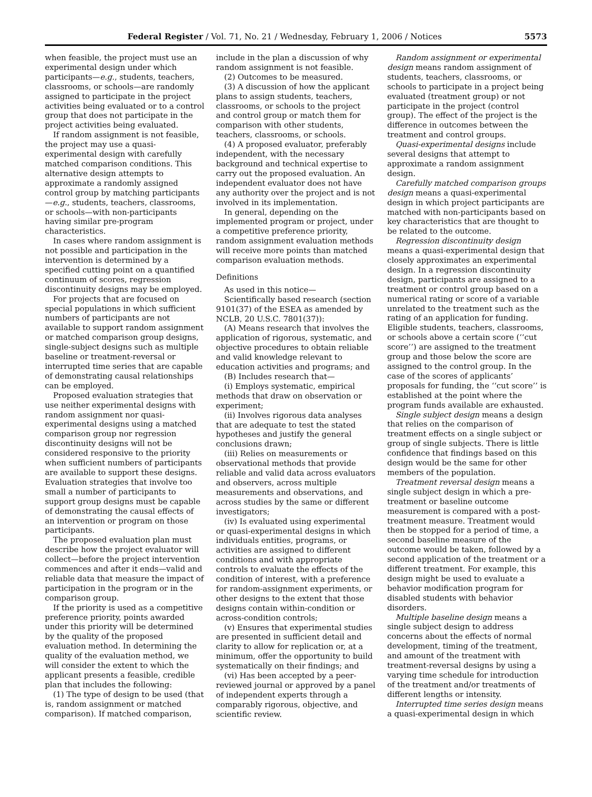Federal Register / Vol. 71, No. 21 / Wednesday, February 1, 2006 / Notices 5573
when feasible, the project must use an experimental design under which participants—e.g., students, teachers, classrooms, or schools—are randomly assigned to participate in the project activities being evaluated or to a control group that does not participate in the project activities being evaluated.
If random assignment is not feasible, the project may use a quasi-experimental design with carefully matched comparison conditions. This alternative design attempts to approximate a randomly assigned control group by matching participants—e.g., students, teachers, classrooms, or schools—with non-participants having similar pre-program characteristics.
In cases where random assignment is not possible and participation in the intervention is determined by a specified cutting point on a quantified continuum of scores, regression discontinuity designs may be employed.
For projects that are focused on special populations in which sufficient numbers of participants are not available to support random assignment or matched comparison group designs, single-subject designs such as multiple baseline or treatment-reversal or interrupted time series that are capable of demonstrating causal relationships can be employed.
Proposed evaluation strategies that use neither experimental designs with random assignment nor quasi-experimental designs using a matched comparison group nor regression discontinuity designs will not be considered responsive to the priority when sufficient numbers of participants are available to support these designs. Evaluation strategies that involve too small a number of participants to support group designs must be capable of demonstrating the causal effects of an intervention or program on those participants.
The proposed evaluation plan must describe how the project evaluator will collect—before the project intervention commences and after it ends—valid and reliable data that measure the impact of participation in the program or in the comparison group.
If the priority is used as a competitive preference priority, points awarded under this priority will be determined by the quality of the proposed evaluation method. In determining the quality of the evaluation method, we will consider the extent to which the applicant presents a feasible, credible plan that includes the following:
(1) The type of design to be used (that is, random assignment or matched comparison). If matched comparison,
include in the plan a discussion of why random assignment is not feasible.
(2) Outcomes to be measured.
(3) A discussion of how the applicant plans to assign students, teachers, classrooms, or schools to the project and control group or match them for comparison with other students, teachers, classrooms, or schools.
(4) A proposed evaluator, preferably independent, with the necessary background and technical expertise to carry out the proposed evaluation. An independent evaluator does not have any authority over the project and is not involved in its implementation.
In general, depending on the implemented program or project, under a competitive preference priority, random assignment evaluation methods will receive more points than matched comparison evaluation methods.
Definitions
As used in this notice—
Scientifically based research (section 9101(37) of the ESEA as amended by NCLB, 20 U.S.C. 7801(37)):
(A) Means research that involves the application of rigorous, systematic, and objective procedures to obtain reliable and valid knowledge relevant to education activities and programs; and
(B) Includes research that—
(i) Employs systematic, empirical methods that draw on observation or experiment;
(ii) Involves rigorous data analyses that are adequate to test the stated hypotheses and justify the general conclusions drawn;
(iii) Relies on measurements or observational methods that provide reliable and valid data across evaluators and observers, across multiple measurements and observations, and across studies by the same or different investigators;
(iv) Is evaluated using experimental or quasi-experimental designs in which individuals entities, programs, or activities are assigned to different conditions and with appropriate controls to evaluate the effects of the condition of interest, with a preference for random-assignment experiments, or other designs to the extent that those designs contain within-condition or across-condition controls;
(v) Ensures that experimental studies are presented in sufficient detail and clarity to allow for replication or, at a minimum, offer the opportunity to build systematically on their findings; and
(vi) Has been accepted by a peer-reviewed journal or approved by a panel of independent experts through a comparably rigorous, objective, and scientific review.
Random assignment or experimental design means random assignment of students, teachers, classrooms, or schools to participate in a project being evaluated (treatment group) or not participate in the project (control group). The effect of the project is the difference in outcomes between the treatment and control groups.
Quasi-experimental designs include several designs that attempt to approximate a random assignment design.
Carefully matched comparison groups design means a quasi-experimental design in which project participants are matched with non-participants based on key characteristics that are thought to be related to the outcome.
Regression discontinuity design means a quasi-experimental design that closely approximates an experimental design. In a regression discontinuity design, participants are assigned to a treatment or control group based on a numerical rating or score of a variable unrelated to the treatment such as the rating of an application for funding. Eligible students, teachers, classrooms, or schools above a certain score (‘‘cut score’’) are assigned to the treatment group and those below the score are assigned to the control group. In the case of the scores of applicants’ proposals for funding, the ‘‘cut score’’ is established at the point where the program funds available are exhausted.
Single subject design means a design that relies on the comparison of treatment effects on a single subject or group of single subjects. There is little confidence that findings based on this design would be the same for other members of the population.
Treatment reversal design means a single subject design in which a pre-treatment or baseline outcome measurement is compared with a post-treatment measure. Treatment would then be stopped for a period of time, a second baseline measure of the outcome would be taken, followed by a second application of the treatment or a different treatment. For example, this design might be used to evaluate a behavior modification program for disabled students with behavior disorders.
Multiple baseline design means a single subject design to address concerns about the effects of normal development, timing of the treatment, and amount of the treatment with treatment-reversal designs by using a varying time schedule for introduction of the treatment and/or treatments of different lengths or intensity.
Interrupted time series design means a quasi-experimental design in which